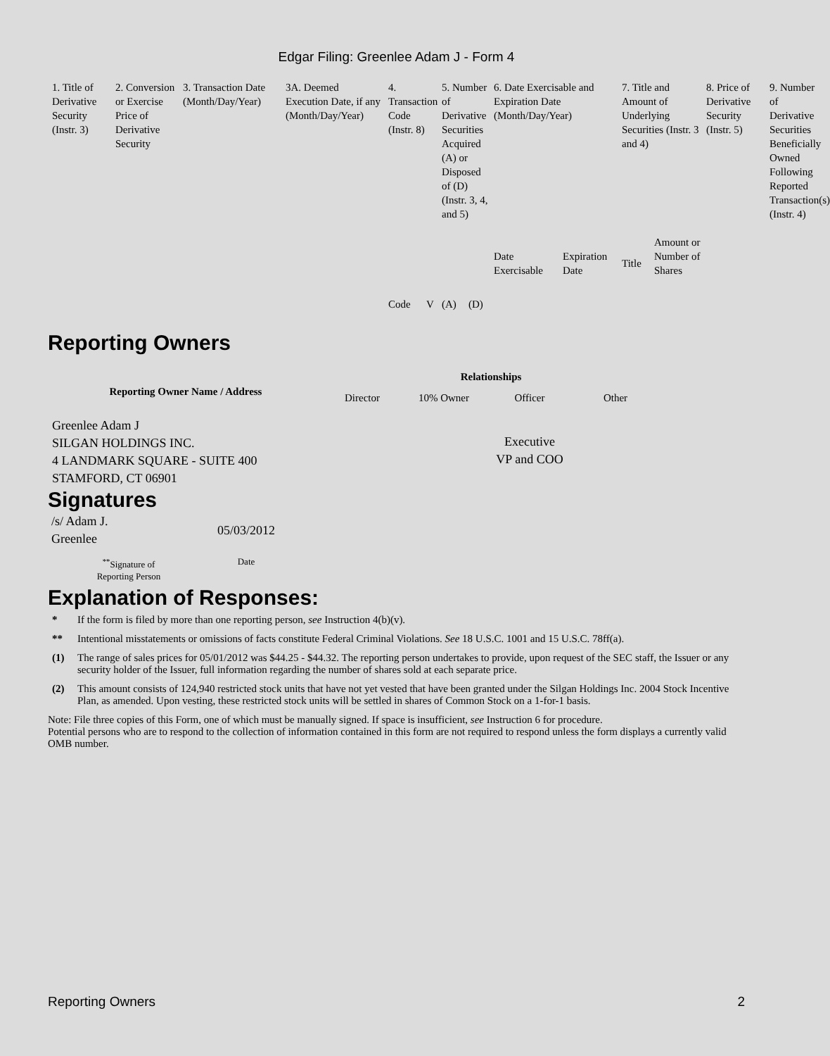Edgar Filing: Greenlee Adam J - Form 4
| 1. Title of Derivative Security (Instr. 3) | 2. Conversion or Exercise Price of Derivative Security | 3. Transaction Date (Month/Day/Year) | 3A. Deemed Execution Date, if any (Month/Day/Year) | 4. Transaction Code (Instr. 8) | | 5. Number of Derivative Securities Acquired (A) or Disposed of (D) (Instr. 3, 4, and 5) | | 6. Date Exercisable and Expiration Date (Month/Day/Year) | | 7. Title and Amount of Underlying Securities (Instr. 3 and 4) | | 8. Price of Derivative Security (Instr. 5) | 9. Number of Derivative Securities Beneficially Owned Following Reported Transaction(s) (Instr. 4) |
| | | | | Code | V | (A) | (D) | Date Exercisable | Expiration Date | Title | Amount or Number of Shares | | |
Reporting Owners
| Reporting Owner Name / Address | Relationships | | | |
| --- | --- | --- | --- | --- |
| | Director | 10% Owner | Officer | Other |
| Greenlee Adam J SILGAN HOLDINGS INC. 4 LANDMARK SQUARE - SUITE 400 STAMFORD, CT 06901 | | | Executive VP and COO | |
Signatures
| /s/ Adam J. Greenlee | 05/03/2012 |
| <sup>**</sup> Signature of Reporting Person | Date |
Explanation of Responses:
* If the form is filed by more than one reporting person, see Instruction 4(b)(v).
** Intentional misstatements or omissions of facts constitute Federal Criminal Violations. See 18 U.S.C. 1001 and 15 U.S.C. 78ff(a).
(1) The range of sales prices for 05/01/2012 was $44.25 - $44.32. The reporting person undertakes to provide, upon request of the SEC staff, the Issuer or any security holder of the Issuer, full information regarding the number of shares sold at each separate price.
(2) This amount consists of 124,940 restricted stock units that have not yet vested that have been granted under the Silgan Holdings Inc. 2004 Stock Incentive Plan, as amended. Upon vesting, these restricted stock units will be settled in shares of Common Stock on a 1-for-1 basis.
Note: File three copies of this Form, one of which must be manually signed. If space is insufficient, see Instruction 6 for procedure.
Potential persons who are to respond to the collection of information contained in this form are not required to respond unless the form displays a currently valid OMB number.
Reporting Owners 2